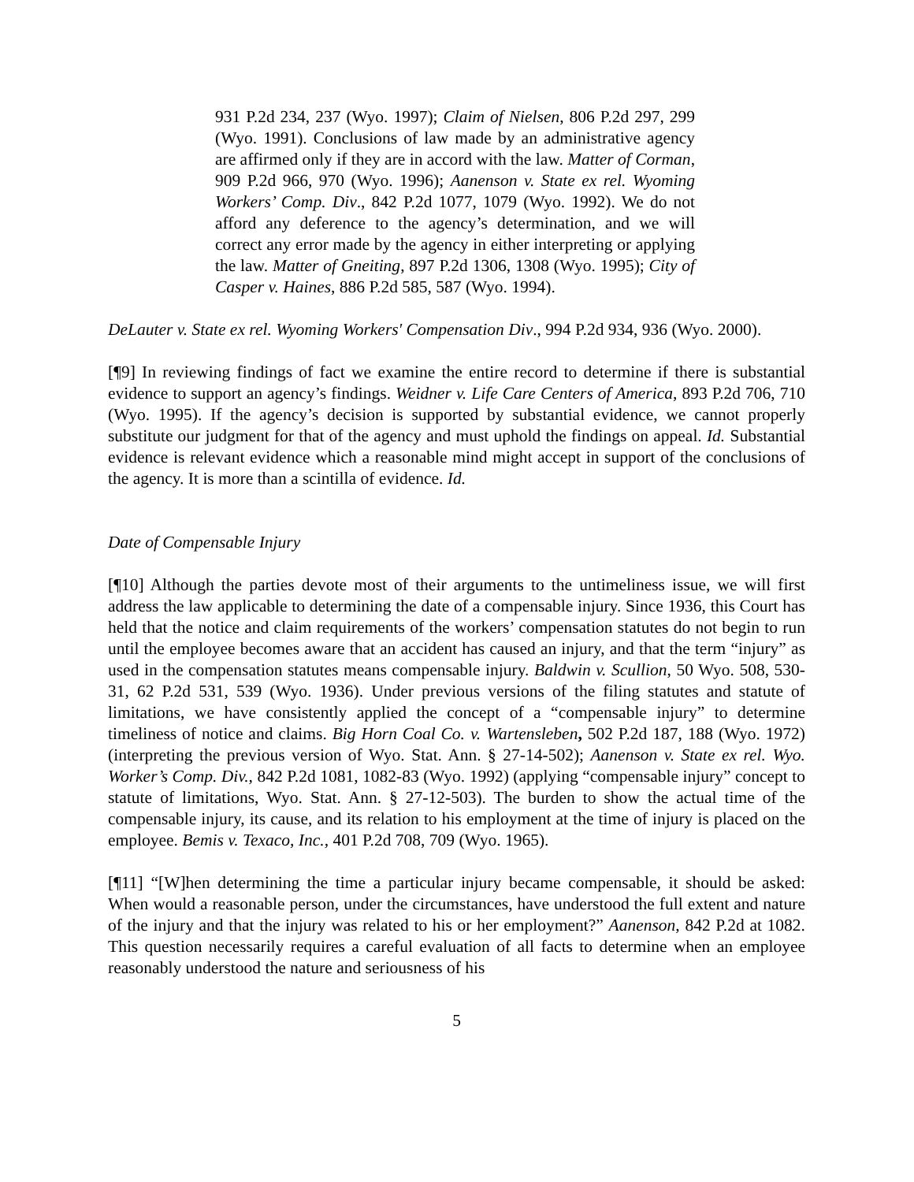931 P.2d 234, 237 (Wyo. 1997); Claim of Nielsen, 806 P.2d 297, 299 (Wyo. 1991). Conclusions of law made by an administrative agency are affirmed only if they are in accord with the law. Matter of Corman, 909 P.2d 966, 970 (Wyo. 1996); Aanenson v. State ex rel. Wyoming Workers’ Comp. Div., 842 P.2d 1077, 1079 (Wyo. 1992). We do not afford any deference to the agency’s determination, and we will correct any error made by the agency in either interpreting or applying the law. Matter of Gneiting, 897 P.2d 1306, 1308 (Wyo. 1995); City of Casper v. Haines, 886 P.2d 585, 587 (Wyo. 1994).
DeLauter v. State ex rel. Wyoming Workers' Compensation Div., 994 P.2d 934, 936 (Wyo. 2000).
[¶9] In reviewing findings of fact we examine the entire record to determine if there is substantial evidence to support an agency’s findings. Weidner v. Life Care Centers of America, 893 P.2d 706, 710 (Wyo. 1995). If the agency’s decision is supported by substantial evidence, we cannot properly substitute our judgment for that of the agency and must uphold the findings on appeal. Id. Substantial evidence is relevant evidence which a reasonable mind might accept in support of the conclusions of the agency. It is more than a scintilla of evidence. Id.
Date of Compensable Injury
[¶10] Although the parties devote most of their arguments to the untimeliness issue, we will first address the law applicable to determining the date of a compensable injury. Since 1936, this Court has held that the notice and claim requirements of the workers’ compensation statutes do not begin to run until the employee becomes aware that an accident has caused an injury, and that the term “injury” as used in the compensation statutes means compensable injury. Baldwin v. Scullion, 50 Wyo. 508, 530-31, 62 P.2d 531, 539 (Wyo. 1936). Under previous versions of the filing statutes and statute of limitations, we have consistently applied the concept of a “compensable injury” to determine timeliness of notice and claims. Big Horn Coal Co. v. Wartensleben, 502 P.2d 187, 188 (Wyo. 1972) (interpreting the previous version of Wyo. Stat. Ann. § 27-14-502); Aanenson v. State ex rel. Wyo. Worker’s Comp. Div., 842 P.2d 1081, 1082-83 (Wyo. 1992) (applying “compensable injury” concept to statute of limitations, Wyo. Stat. Ann. § 27-12-503). The burden to show the actual time of the compensable injury, its cause, and its relation to his employment at the time of injury is placed on the employee. Bemis v. Texaco, Inc., 401 P.2d 708, 709 (Wyo. 1965).
[¶11] “[W]hen determining the time a particular injury became compensable, it should be asked: When would a reasonable person, under the circumstances, have understood the full extent and nature of the injury and that the injury was related to his or her employment?” Aanenson, 842 P.2d at 1082. This question necessarily requires a careful evaluation of all facts to determine when an employee reasonably understood the nature and seriousness of his
5